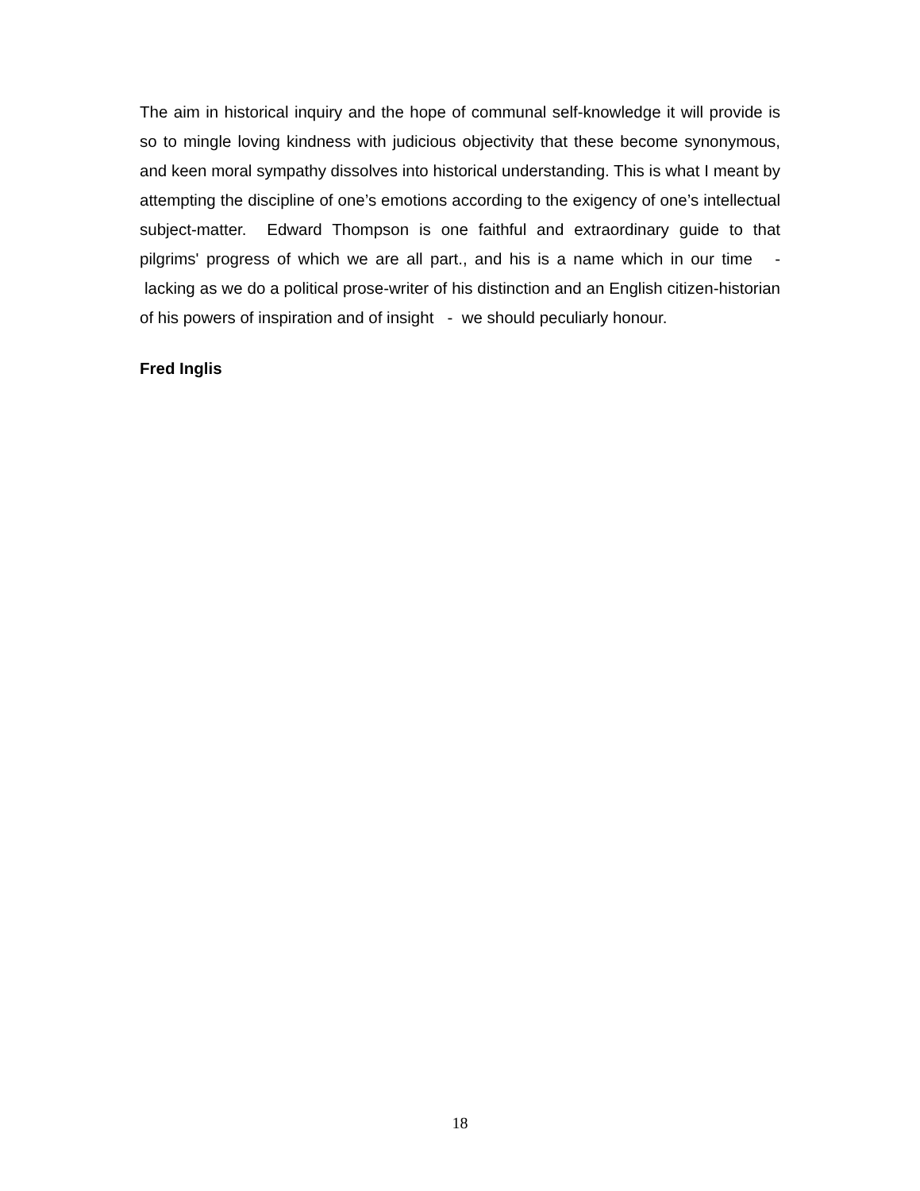The aim in historical inquiry and the hope of communal self-knowledge it will provide is so to mingle loving kindness with judicious objectivity that these become synonymous, and keen moral sympathy dissolves into historical understanding. This is what I meant by attempting the discipline of one’s emotions according to the exigency of one’s intellectual subject-matter. Edward Thompson is one faithful and extraordinary guide to that pilgrims' progress of which we are all part., and his is a name which in our time - lacking as we do a political prose-writer of his distinction and an English citizen-historian of his powers of inspiration and of insight - we should peculiarly honour.
Fred Inglis
18